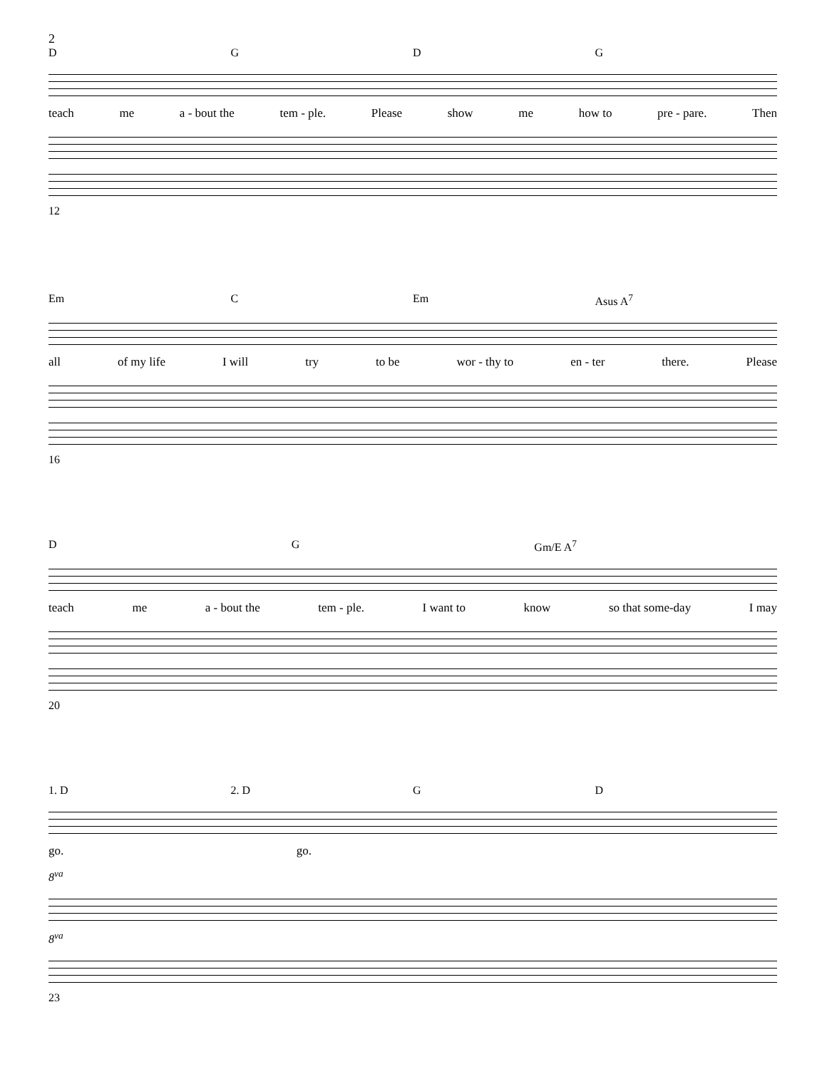2
DGDG
teach me a - bout the tem - ple. Please show me how to pre - pare. Then
12
Em C Em Asus A<sup>7</sup>
all of my life I will try to be wor - thy to en - ter there. Please
16
DG Gm/E A<sup>7</sup>
teach me a - bout the tem - ple. I want to know so that some-day I may
20
1. D 2. D GD
go. go.
8<sup>va</sup>
8<sup>va</sup>
23